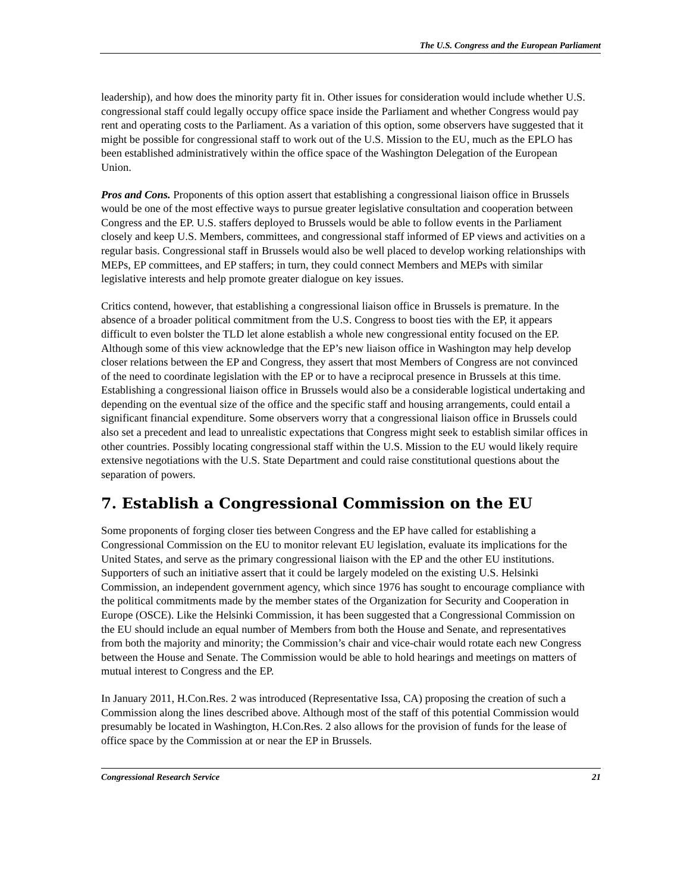The U.S. Congress and the European Parliament
leadership), and how does the minority party fit in. Other issues for consideration would include whether U.S. congressional staff could legally occupy office space inside the Parliament and whether Congress would pay rent and operating costs to the Parliament. As a variation of this option, some observers have suggested that it might be possible for congressional staff to work out of the U.S. Mission to the EU, much as the EPLO has been established administratively within the office space of the Washington Delegation of the European Union.
Pros and Cons. Proponents of this option assert that establishing a congressional liaison office in Brussels would be one of the most effective ways to pursue greater legislative consultation and cooperation between Congress and the EP. U.S. staffers deployed to Brussels would be able to follow events in the Parliament closely and keep U.S. Members, committees, and congressional staff informed of EP views and activities on a regular basis. Congressional staff in Brussels would also be well placed to develop working relationships with MEPs, EP committees, and EP staffers; in turn, they could connect Members and MEPs with similar legislative interests and help promote greater dialogue on key issues.
Critics contend, however, that establishing a congressional liaison office in Brussels is premature. In the absence of a broader political commitment from the U.S. Congress to boost ties with the EP, it appears difficult to even bolster the TLD let alone establish a whole new congressional entity focused on the EP. Although some of this view acknowledge that the EP’s new liaison office in Washington may help develop closer relations between the EP and Congress, they assert that most Members of Congress are not convinced of the need to coordinate legislation with the EP or to have a reciprocal presence in Brussels at this time. Establishing a congressional liaison office in Brussels would also be a considerable logistical undertaking and depending on the eventual size of the office and the specific staff and housing arrangements, could entail a significant financial expenditure. Some observers worry that a congressional liaison office in Brussels could also set a precedent and lead to unrealistic expectations that Congress might seek to establish similar offices in other countries. Possibly locating congressional staff within the U.S. Mission to the EU would likely require extensive negotiations with the U.S. State Department and could raise constitutional questions about the separation of powers.
7. Establish a Congressional Commission on the EU
Some proponents of forging closer ties between Congress and the EP have called for establishing a Congressional Commission on the EU to monitor relevant EU legislation, evaluate its implications for the United States, and serve as the primary congressional liaison with the EP and the other EU institutions. Supporters of such an initiative assert that it could be largely modeled on the existing U.S. Helsinki Commission, an independent government agency, which since 1976 has sought to encourage compliance with the political commitments made by the member states of the Organization for Security and Cooperation in Europe (OSCE). Like the Helsinki Commission, it has been suggested that a Congressional Commission on the EU should include an equal number of Members from both the House and Senate, and representatives from both the majority and minority; the Commission’s chair and vice-chair would rotate each new Congress between the House and Senate. The Commission would be able to hold hearings and meetings on matters of mutual interest to Congress and the EP.
In January 2011, H.Con.Res. 2 was introduced (Representative Issa, CA) proposing the creation of such a Commission along the lines described above. Although most of the staff of this potential Commission would presumably be located in Washington, H.Con.Res. 2 also allows for the provision of funds for the lease of office space by the Commission at or near the EP in Brussels.
Congressional Research Service 21